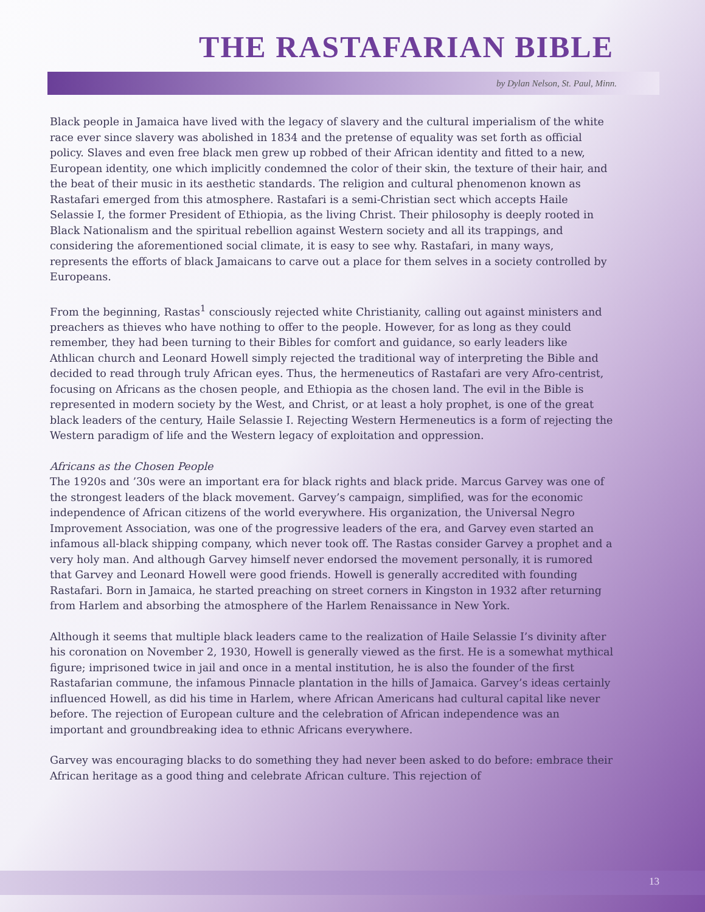THE RASTAFARIAN BIBLE
by Dylan Nelson, St. Paul, Minn.
Black people in Jamaica have lived with the legacy of slavery and the cultural imperialism of the white race ever since slavery was abolished in 1834 and the pretense of equality was set forth as official policy. Slaves and even free black men grew up robbed of their African identity and fitted to a new, European identity, one which implicitly condemned the color of their skin, the texture of their hair, and the beat of their music in its aesthetic standards. The religion and cultural phenomenon known as Rastafari emerged from this atmosphere. Rastafari is a semi-Christian sect which accepts Haile Selassie I, the former President of Ethiopia, as the living Christ. Their philosophy is deeply rooted in Black Nationalism and the spiritual rebellion against Western society and all its trappings, and considering the aforementioned social climate, it is easy to see why. Rastafari, in many ways, represents the efforts of black Jamaicans to carve out a place for them selves in a society controlled by Europeans.
From the beginning, Rastas<sup>1</sup> consciously rejected white Christianity, calling out against ministers and preachers as thieves who have nothing to offer to the people. However, for as long as they could remember, they had been turning to their Bibles for comfort and guidance, so early leaders like Athlican church and Leonard Howell simply rejected the traditional way of interpreting the Bible and decided to read through truly African eyes. Thus, the hermeneutics of Rastafari are very Afro-centrist, focusing on Africans as the chosen people, and Ethiopia as the chosen land. The evil in the Bible is represented in modern society by the West, and Christ, or at least a holy prophet, is one of the great black leaders of the century, Haile Selassie I. Rejecting Western Hermeneutics is a form of rejecting the Western paradigm of life and the Western legacy of exploitation and oppression.
Africans as the Chosen People
The 1920s and ’30s were an important era for black rights and black pride. Marcus Garvey was one of the strongest leaders of the black movement. Garvey’s campaign, simplified, was for the economic independence of African citizens of the world everywhere. His organization, the Universal Negro Improvement Association, was one of the progressive leaders of the era, and Garvey even started an infamous all-black shipping company, which never took off. The Rastas consider Garvey a prophet and a very holy man. And although Garvey himself never endorsed the movement personally, it is rumored that Garvey and Leonard Howell were good friends. Howell is generally accredited with founding Rastafari. Born in Jamaica, he started preaching on street corners in Kingston in 1932 after returning from Harlem and absorbing the atmosphere of the Harlem Renaissance in New York.
Although it seems that multiple black leaders came to the realization of Haile Selassie I’s divinity after his coronation on November 2, 1930, Howell is generally viewed as the first. He is a somewhat mythical figure; imprisoned twice in jail and once in a mental institution, he is also the founder of the first Rastafarian commune, the infamous Pinnacle plantation in the hills of Jamaica. Garvey’s ideas certainly influenced Howell, as did his time in Harlem, where African Americans had cultural capital like never before. The rejection of European culture and the celebration of African independence was an important and groundbreaking idea to ethnic Africans everywhere.
Garvey was encouraging blacks to do something they had never been asked to do before: embrace their African heritage as a good thing and celebrate African culture. This rejection of
13